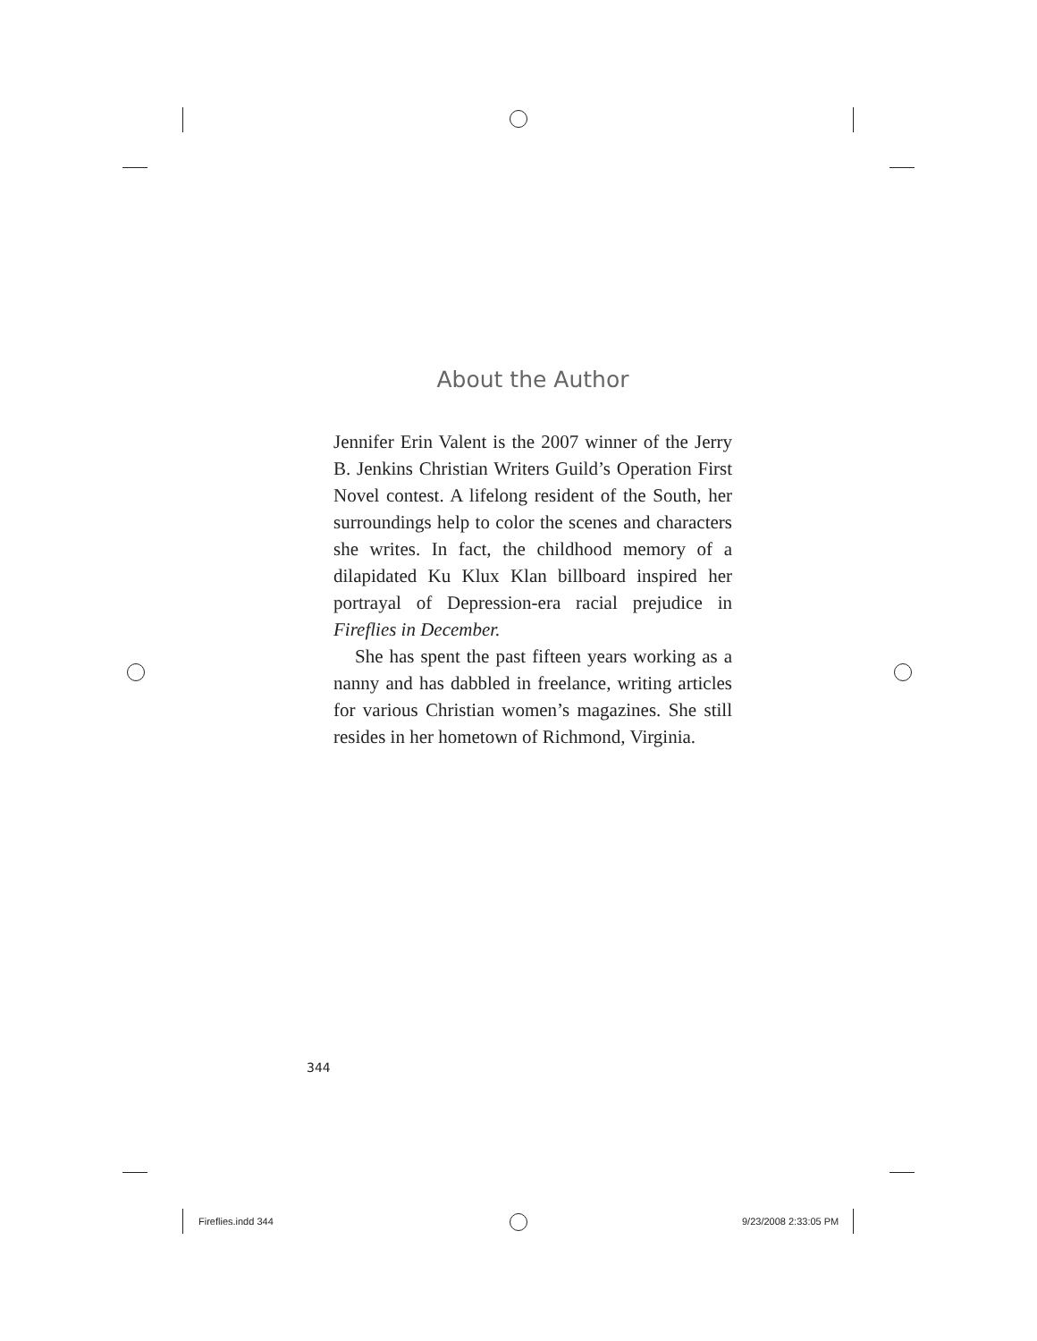About the Author
Jennifer Erin Valent is the 2007 winner of the Jerry B. Jenkins Christian Writers Guild’s Operation First Novel contest. A lifelong resident of the South, her surroundings help to color the scenes and characters she writes. In fact, the childhood memory of a dilapidated Ku Klux Klan billboard inspired her portrayal of Depression-era racial prejudice in Fireflies in December.
She has spent the past fifteen years working as a nanny and has dabbled in freelance, writing articles for various Christian women’s magazines. She still resides in her hometown of Richmond, Virginia.
344
Fireflies.indd 344 9/23/2008 2:33:05 PM